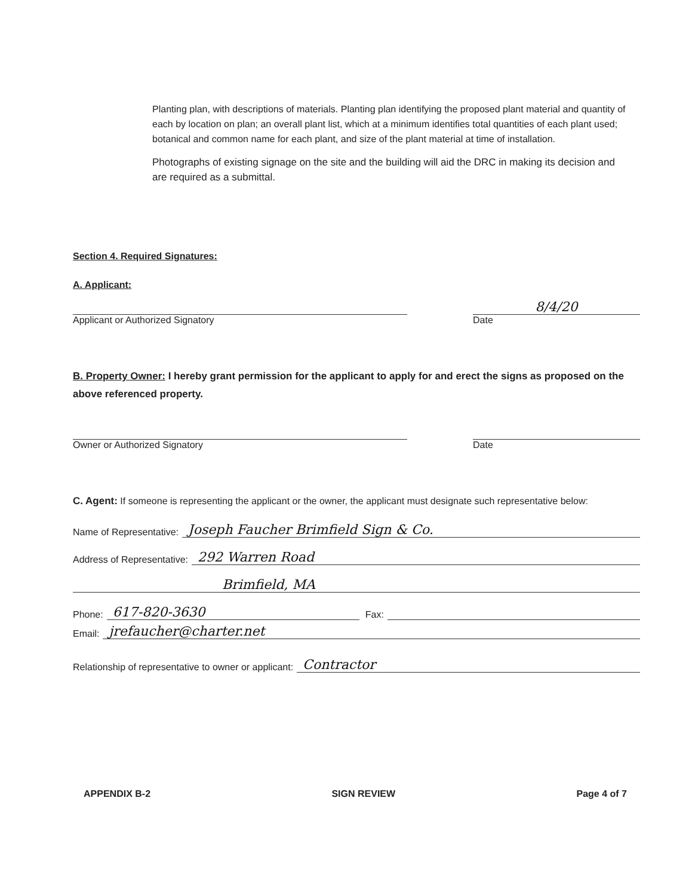Planting plan, with descriptions of materials. Planting plan identifying the proposed plant material and quantity of each by location on plan; an overall plant list, which at a minimum identifies total quantities of each plant used; botanical and common name for each plant, and size of the plant material at time of installation.
Photographs of existing signage on the site and the building will aid the DRC in making its decision and are required as a submittal.
Section 4. Required Signatures:
A. Applicant:
Applicant or Authorized Signatory
8/4/20
Date
B. Property Owner: I hereby grant permission for the applicant to apply for and erect the signs as proposed on the above referenced property.
Owner or Authorized Signatory
Date
C. Agent: If someone is representing the applicant or the owner, the applicant must designate such representative below:
Name of Representative: Joseph Faucher Brimfield Sign & Co.
Address of Representative: 292 Warren Road
Brimfield, MA
Phone: 617-820-3630 Fax:
Email: jrefaucher@charter.net
Relationship of representative to owner or applicant: Contractor
APPENDIX B-2 SIGN REVIEW Page 4 of 7